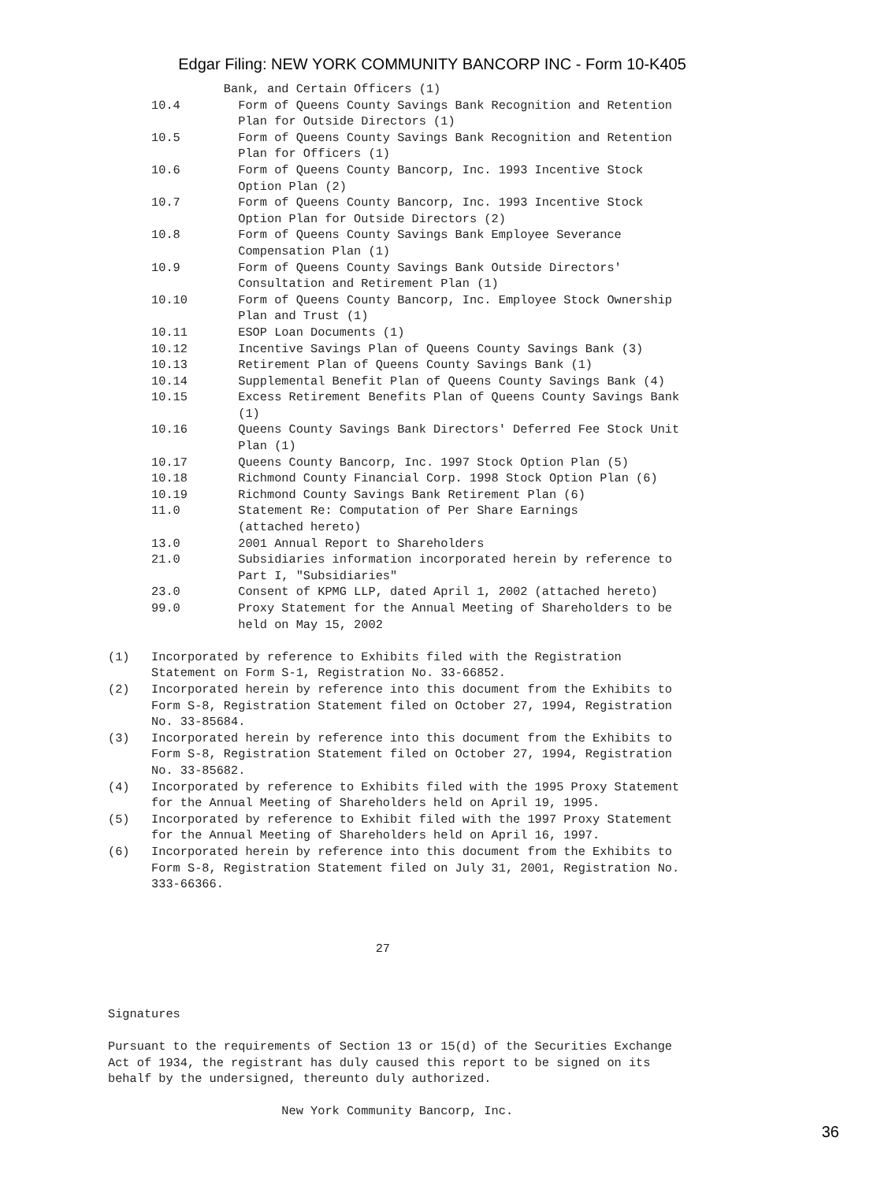Edgar Filing: NEW YORK COMMUNITY BANCORP INC - Form 10-K405
                Bank, and Certain Officers (1)
      10.4        Form of Queens County Savings Bank Recognition and Retention
                  Plan for Outside Directors (1)
      10.5        Form of Queens County Savings Bank Recognition and Retention
                  Plan for Officers (1)
      10.6        Form of Queens County Bancorp, Inc. 1993 Incentive Stock
                  Option Plan (2)
      10.7        Form of Queens County Bancorp, Inc. 1993 Incentive Stock
                  Option Plan for Outside Directors (2)
      10.8        Form of Queens County Savings Bank Employee Severance
                  Compensation Plan (1)
      10.9        Form of Queens County Savings Bank Outside Directors'
                  Consultation and Retirement Plan (1)
      10.10       Form of Queens County Bancorp, Inc. Employee Stock Ownership
                  Plan and Trust (1)
      10.11       ESOP Loan Documents (1)
      10.12       Incentive Savings Plan of Queens County Savings Bank (3)
      10.13       Retirement Plan of Queens County Savings Bank (1)
      10.14       Supplemental Benefit Plan of Queens County Savings Bank (4)
      10.15       Excess Retirement Benefits Plan of Queens County Savings Bank
                  (1)
      10.16       Queens County Savings Bank Directors' Deferred Fee Stock Unit
                  Plan (1)
      10.17       Queens County Bancorp, Inc. 1997 Stock Option Plan (5)
      10.18       Richmond County Financial Corp. 1998 Stock Option Plan (6)
      10.19       Richmond County Savings Bank Retirement Plan (6)
      11.0        Statement Re: Computation of Per Share Earnings
                  (attached hereto)
      13.0        2001 Annual Report to Shareholders
      21.0        Subsidiaries information incorporated herein by reference to
                  Part I, "Subsidiaries"
      23.0        Consent of KPMG LLP, dated April 1, 2002 (attached hereto)
      99.0        Proxy Statement for the Annual Meeting of Shareholders to be
                  held on May 15, 2002

(1)   Incorporated by reference to Exhibits filed with the Registration
      Statement on Form S-1, Registration No. 33-66852.
(2)   Incorporated herein by reference into this document from the Exhibits to
      Form S-8, Registration Statement filed on October 27, 1994, Registration
      No. 33-85684.
(3)   Incorporated herein by reference into this document from the Exhibits to
      Form S-8, Registration Statement filed on October 27, 1994, Registration
      No. 33-85682.
(4)   Incorporated by reference to Exhibits filed with the 1995 Proxy Statement
      for the Annual Meeting of Shareholders held on April 19, 1995.
(5)   Incorporated by reference to Exhibit filed with the 1997 Proxy Statement
      for the Annual Meeting of Shareholders held on April 16, 1997.
(6)   Incorporated herein by reference into this document from the Exhibits to
      Form S-8, Registration Statement filed on July 31, 2001, Registration No.
      333-66366.



                                     27



Signatures

Pursuant to the requirements of Section 13 or 15(d) of the Securities Exchange
Act of 1934, the registrant has duly caused this report to be signed on its
behalf by the undersigned, thereunto duly authorized.

                        New York Community Bancorp, Inc.
36